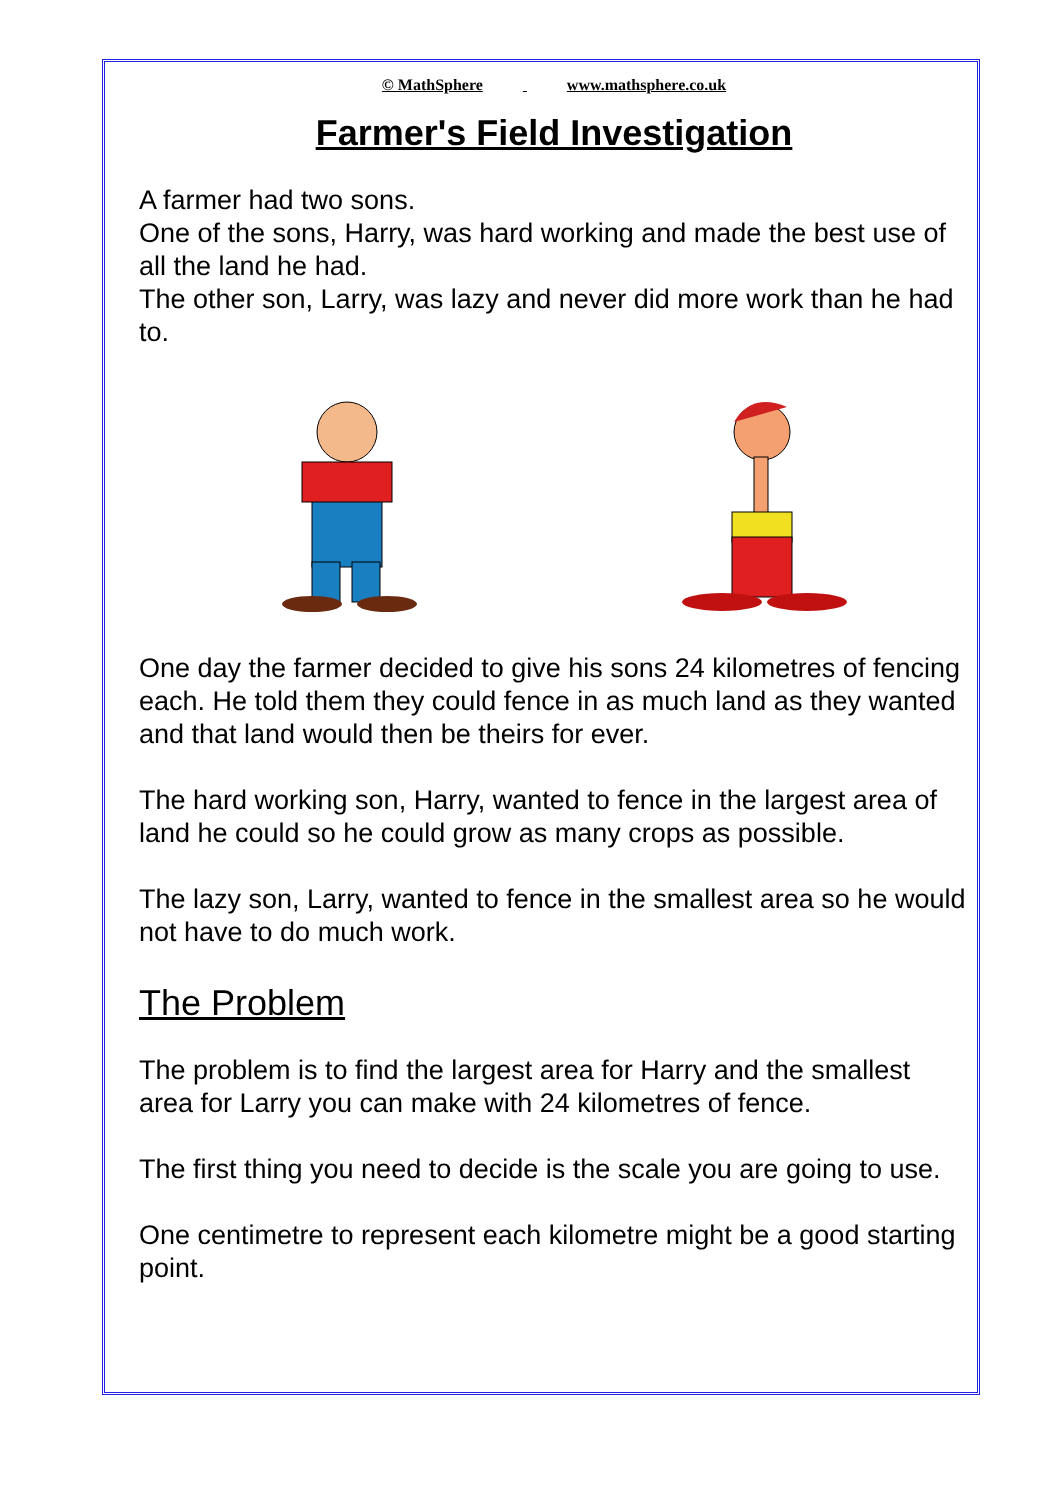© MathSphere www.mathsphere.co.uk
Farmer's Field Investigation
A farmer had two sons.
One of the sons, Harry, was hard working and made the best use of all the land he had.
The other son, Larry, was lazy and never did more work than he had to.
One day the farmer decided to give his sons 24 kilometres of fencing each. He told them they could fence in as much land as they wanted and that land would then be theirs for ever.
The hard working son, Harry, wanted to fence in the largest area of land he could so he could grow as many crops as possible.
The lazy son, Larry, wanted to fence in the smallest area so he would not have to do much work.
The Problem
The problem is to find the largest area for Harry and the smallest area for Larry you can make with 24 kilometres of fence.
The first thing you need to decide is the scale you are going to use.
One centimetre to represent each kilometre might be a good starting point.